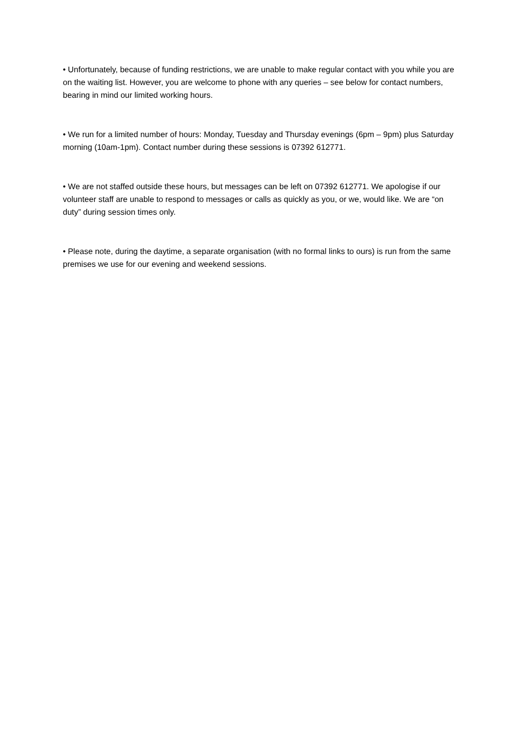• Unfortunately, because of funding restrictions, we are unable to make regular contact with you while you are on the waiting list. However, you are welcome to phone with any queries – see below for contact numbers, bearing in mind our limited working hours.
• We run for a limited number of hours: Monday, Tuesday and Thursday evenings (6pm – 9pm) plus Saturday morning (10am-1pm). Contact number during these sessions is 07392 612771.
• We are not staffed outside these hours, but messages can be left on 07392 612771. We apologise if our volunteer staff are unable to respond to messages or calls as quickly as you, or we, would like. We are “on duty” during session times only.
• Please note, during the daytime, a separate organisation (with no formal links to ours) is run from the same premises we use for our evening and weekend sessions.